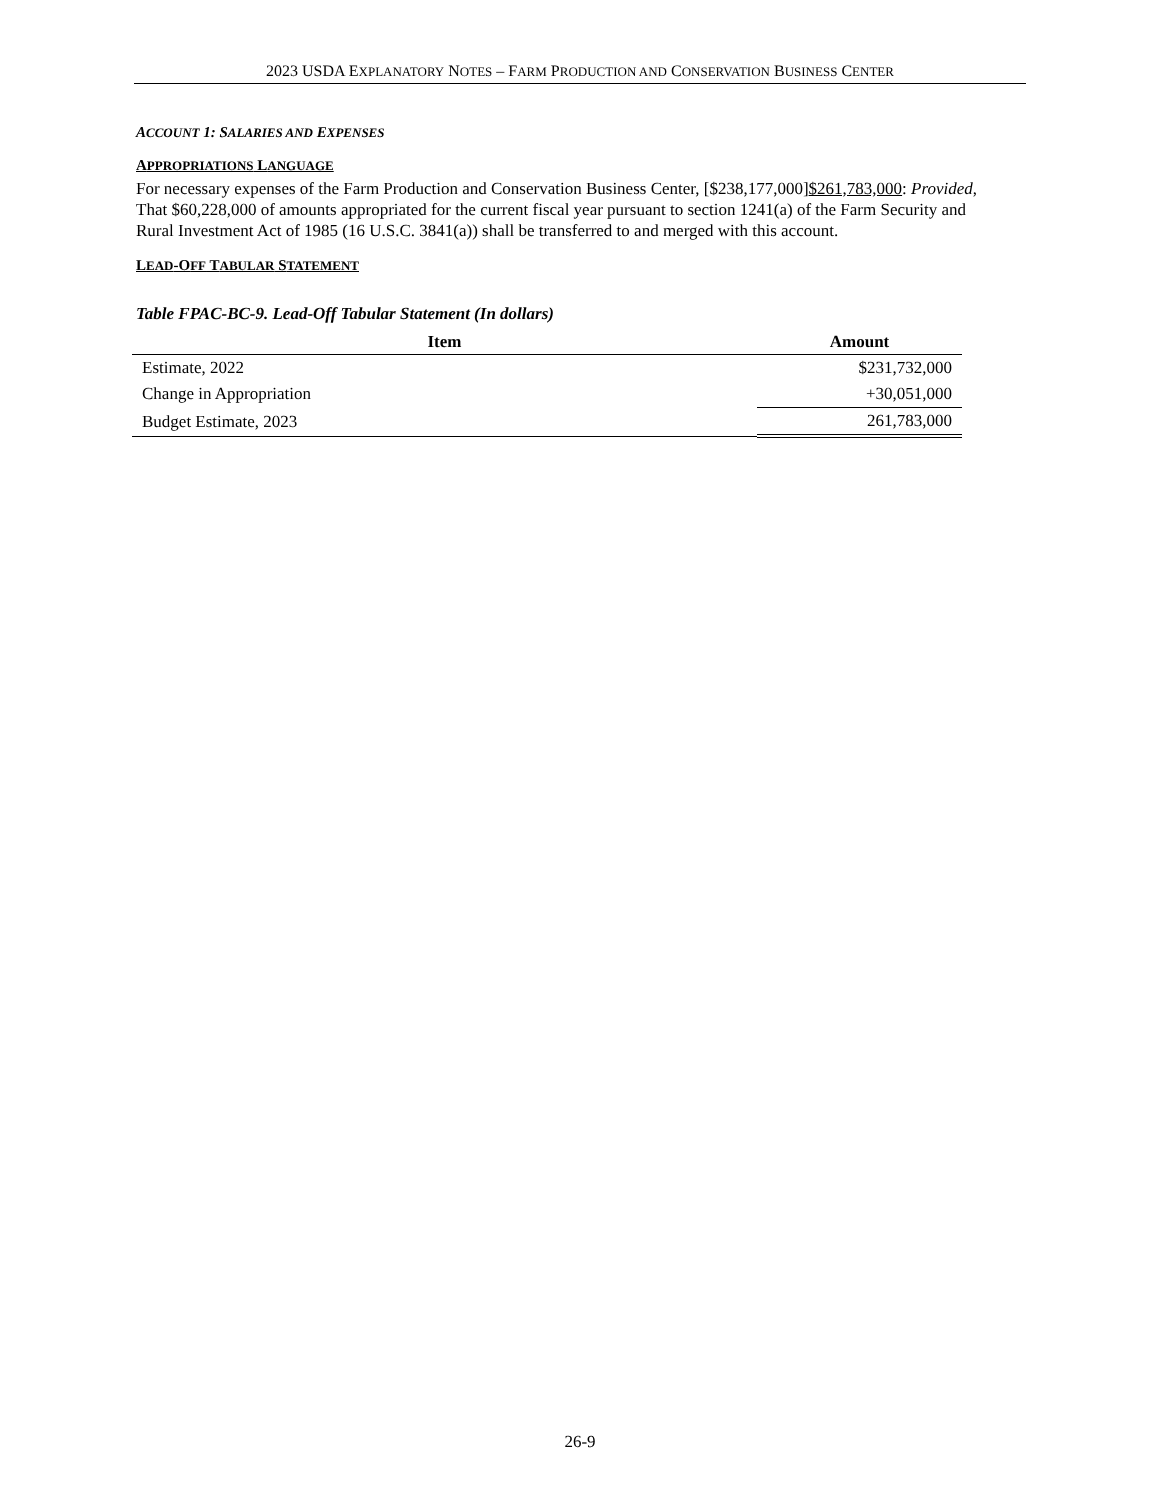2023 USDA EXPLANATORY NOTES – FARM PRODUCTION AND CONSERVATION BUSINESS CENTER
ACCOUNT 1: SALARIES AND EXPENSES
APPROPRIATIONS LANGUAGE
For necessary expenses of the Farm Production and Conservation Business Center, [$238,177,000]$261,783,000: Provided, That $60,228,000 of amounts appropriated for the current fiscal year pursuant to section 1241(a) of the Farm Security and Rural Investment Act of 1985 (16 U.S.C. 3841(a)) shall be transferred to and merged with this account.
LEAD-OFF TABULAR STATEMENT
Table FPAC-BC-9. Lead-Off Tabular Statement (In dollars)
| Item | Amount |
| --- | --- |
| Estimate, 2022 | $231,732,000 |
| Change in Appropriation | +30,051,000 |
| Budget Estimate, 2023 | 261,783,000 |
26-9